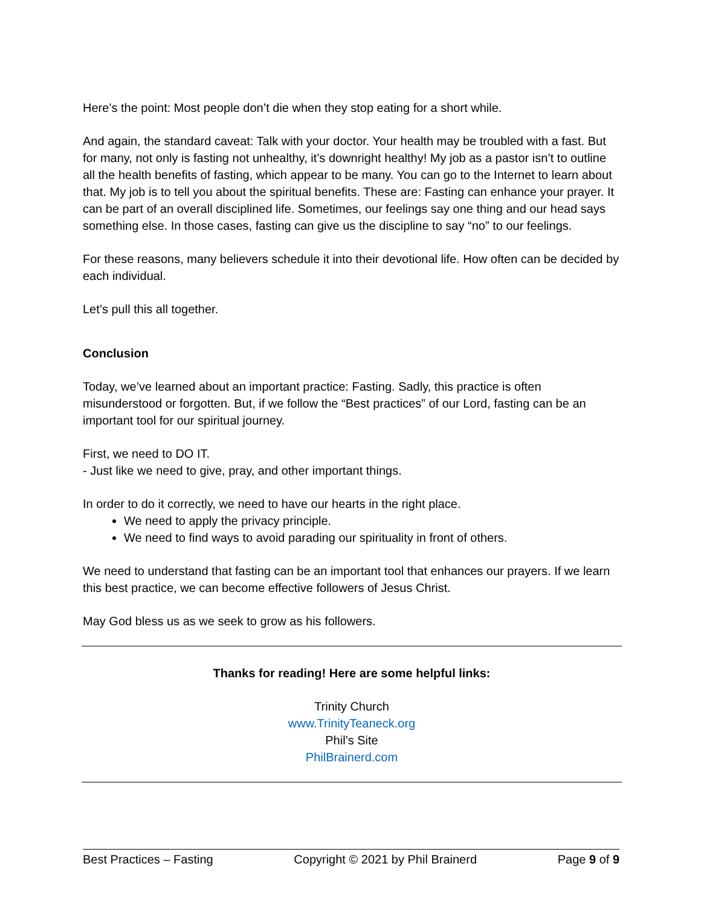Here’s the point: Most people don’t die when they stop eating for a short while.
And again, the standard caveat: Talk with your doctor. Your health may be troubled with a fast. But for many, not only is fasting not unhealthy, it’s downright healthy! My job as a pastor isn’t to outline all the health benefits of fasting, which appear to be many. You can go to the Internet to learn about that. My job is to tell you about the spiritual benefits. These are: Fasting can enhance your prayer. It can be part of an overall disciplined life. Sometimes, our feelings say one thing and our head says something else. In those cases, fasting can give us the discipline to say “no” to our feelings.
For these reasons, many believers schedule it into their devotional life. How often can be decided by each individual.
Let’s pull this all together.
Conclusion
Today, we’ve learned about an important practice: Fasting. Sadly, this practice is often misunderstood or forgotten. But, if we follow the “Best practices” of our Lord, fasting can be an important tool for our spiritual journey.
First, we need to DO IT.
- Just like we need to give, pray, and other important things.
In order to do it correctly, we need to have our hearts in the right place.
We need to apply the privacy principle.
We need to find ways to avoid parading our spirituality in front of others.
We need to understand that fasting can be an important tool that enhances our prayers. If we learn this best practice, we can become effective followers of Jesus Christ.
May God bless us as we seek to grow as his followers.
Thanks for reading! Here are some helpful links:
Trinity Church
www.TrinityTeaneck.org
Phil’s Site
PhilBrainerd.com
Best Practices – Fasting Copyright © 2021 by Phil Brainerd Page 9 of 9